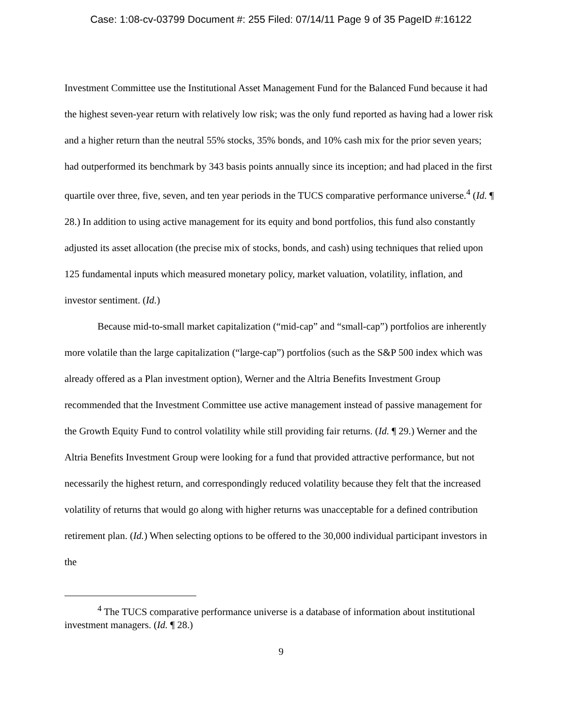Case: 1:08-cv-03799 Document #: 255 Filed: 07/14/11 Page 9 of 35 PageID #:16122
Investment Committee use the Institutional Asset Management Fund for the Balanced Fund because it had the highest seven-year return with relatively low risk; was the only fund reported as having had a lower risk and a higher return than the neutral 55% stocks, 35% bonds, and 10% cash mix for the prior seven years; had outperformed its benchmark by 343 basis points annually since its inception; and had placed in the first quartile over three, five, seven, and ten year periods in the TUCS comparative performance universe.<sup>4</sup> (Id. ¶ 28.) In addition to using active management for its equity and bond portfolios, this fund also constantly adjusted its asset allocation (the precise mix of stocks, bonds, and cash) using techniques that relied upon 125 fundamental inputs which measured monetary policy, market valuation, volatility, inflation, and investor sentiment. (Id.)
Because mid-to-small market capitalization (“mid-cap” and “small-cap”) portfolios are inherently more volatile than the large capitalization (“large-cap”) portfolios (such as the S&P 500 index which was already offered as a Plan investment option), Werner and the Altria Benefits Investment Group recommended that the Investment Committee use active management instead of passive management for the Growth Equity Fund to control volatility while still providing fair returns. (Id. ¶ 29.) Werner and the Altria Benefits Investment Group were looking for a fund that provided attractive performance, but not necessarily the highest return, and correspondingly reduced volatility because they felt that the increased volatility of returns that would go along with higher returns was unacceptable for a defined contribution retirement plan. (Id.) When selecting options to be offered to the 30,000 individual participant investors in the
<sup>4</sup> The TUCS comparative performance universe is a database of information about institutional investment managers. (Id. ¶ 28.)
9